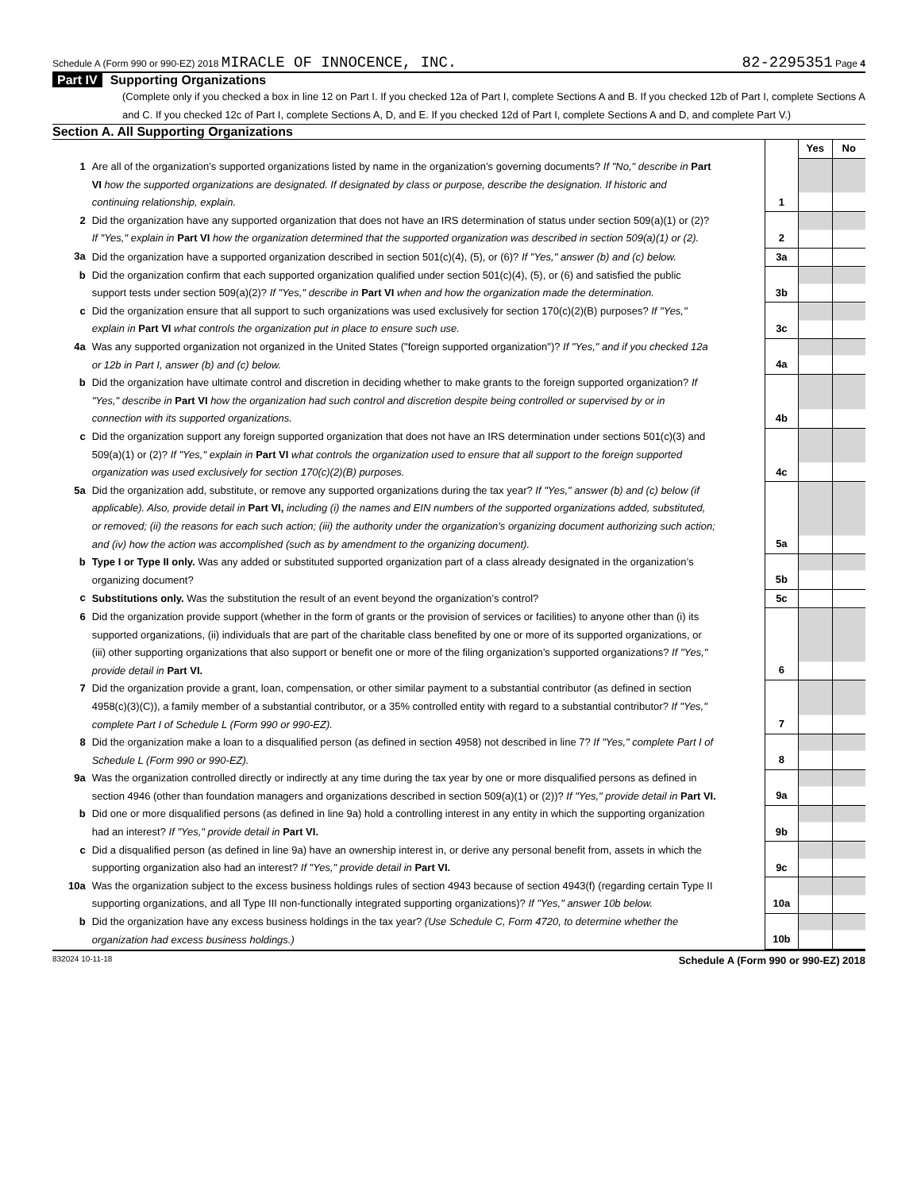Schedule A (Form 990 or 990-EZ) 2018 MIRACLE OF INNOCENCE, INC.
82-2295351 Page 4
Part IV Supporting Organizations
(Complete only if you checked a box in line 12 on Part I. If you checked 12a of Part I, complete Sections A and B. If you checked 12b of Part I, complete Sections A and C. If you checked 12c of Part I, complete Sections A, D, and E. If you checked 12d of Part I, complete Sections A and D, and complete Part V.)
Section A. All Supporting Organizations
| | | | Yes | No |
| 1 | Are all of the organization’s supported organizations listed by name in the organization’s governing documents? If "No," describe in Part VI how the supported organizations are designated. If designated by class or purpose, describe the designation. If historic and continuing relationship, explain. | 1 | | |
| 2 | Did the organization have any supported organization that does not have an IRS determination of status under section 509(a)(1) or (2)? If "Yes," explain in Part VI how the organization determined that the supported organization was described in section 509(a)(1) or (2). | 2 | | |
| 3a | Did the organization have a supported organization described in section 501(c)(4), (5), or (6)? If "Yes," answer (b) and (c) below. | 3a | | |
| b | Did the organization confirm that each supported organization qualified under section 501(c)(4), (5), or (6) and satisfied the public support tests under section 509(a)(2)? If "Yes," describe in Part VI when and how the organization made the determination. | 3b | | |
| c | Did the organization ensure that all support to such organizations was used exclusively for section 170(c)(2)(B) purposes? If "Yes," explain in Part VI what controls the organization put in place to ensure such use. | 3c | | |
| 4a | Was any supported organization not organized in the United States ("foreign supported organization")? If "Yes," and if you checked 12a or 12b in Part I, answer (b) and (c) below. | 4a | | |
| b | Did the organization have ultimate control and discretion in deciding whether to make grants to the foreign supported organization? If "Yes," describe in Part VI how the organization had such control and discretion despite being controlled or supervised by or in connection with its supported organizations. | 4b | | |
| c | Did the organization support any foreign supported organization that does not have an IRS determination under sections 501(c)(3) and 509(a)(1) or (2)? If "Yes," explain in Part VI what controls the organization used to ensure that all support to the foreign supported organization was used exclusively for section 170(c)(2)(B) purposes. | 4c | | |
| 5a | Did the organization add, substitute, or remove any supported organizations during the tax year? If "Yes," answer (b) and (c) below (if applicable). Also, provide detail in Part VI, including (i) the names and EIN numbers of the supported organizations added, substituted, or removed; (ii) the reasons for each such action; (iii) the authority under the organization's organizing document authorizing such action; and (iv) how the action was accomplished (such as by amendment to the organizing document). | 5a | | |
| b | Type I or Type II only. Was any added or substituted supported organization part of a class already designated in the organization’s organizing document? | 5b | | |
| c | Substitutions only. Was the substitution the result of an event beyond the organization’s control? | 5c | | |
| 6 | Did the organization provide support (whether in the form of grants or the provision of services or facilities) to anyone other than (i) its supported organizations, (ii) individuals that are part of the charitable class benefited by one or more of its supported organizations, or (iii) other supporting organizations that also support or benefit one or more of the filing organization’s supported organizations? If "Yes," provide detail in Part VI. | 6 | | |
| 7 | Did the organization provide a grant, loan, compensation, or other similar payment to a substantial contributor (as defined in section 4958(c)(3)(C)), a family member of a substantial contributor, or a 35% controlled entity with regard to a substantial contributor? If "Yes," complete Part I of Schedule L (Form 990 or 990-EZ). | 7 | | |
| 8 | Did the organization make a loan to a disqualified person (as defined in section 4958) not described in line 7? If "Yes," complete Part I of Schedule L (Form 990 or 990-EZ). | 8 | | |
| 9a | Was the organization controlled directly or indirectly at any time during the tax year by one or more disqualified persons as defined in section 4946 (other than foundation managers and organizations described in section 509(a)(1) or (2))? If "Yes," provide detail in Part VI. | 9a | | |
| b | Did one or more disqualified persons (as defined in line 9a) hold a controlling interest in any entity in which the supporting organization had an interest? If "Yes," provide detail in Part VI. | 9b | | |
| c | Did a disqualified person (as defined in line 9a) have an ownership interest in, or derive any personal benefit from, assets in which the supporting organization also had an interest? If "Yes," provide detail in Part VI. | 9c | | |
| 10a | Was the organization subject to the excess business holdings rules of section 4943 because of section 4943(f) (regarding certain Type II supporting organizations, and all Type III non-functionally integrated supporting organizations)? If "Yes," answer 10b below. | 10a | | |
| b | Did the organization have any excess business holdings in the tax year? (Use Schedule C, Form 4720, to determine whether the organization had excess business holdings.) | 10b | | |
832024 10-11-18 Schedule A (Form 990 or 990-EZ) 2018